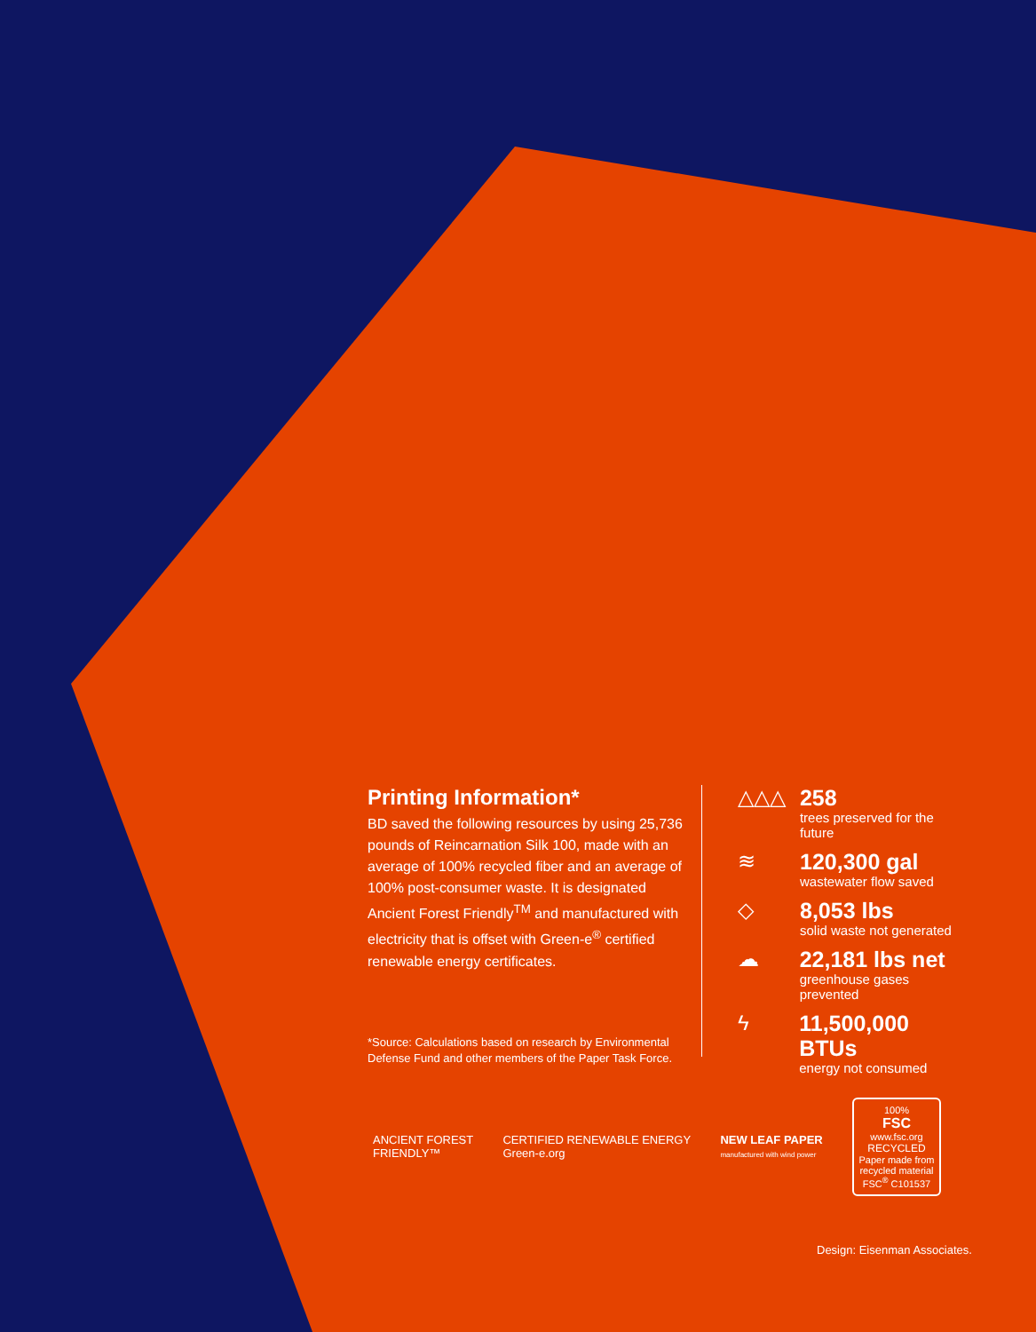Printing Information*
BD saved the following resources by using 25,736 pounds of Reincarnation Silk 100, made with an average of 100% recycled fiber and an average of 100% post-consumer waste. It is designated Ancient Forest Friendly<sup>TM</sup> and manufactured with electricity that is offset with Green-e<sup>®</sup> certified renewable energy certificates.
*Source: Calculations based on research by Environmental Defense Fund and other members of the Paper Task Force.
△△△
258
trees preserved for the future
≋
120,300 gal
wastewater flow saved
◇
8,053 lbs
solid waste not generated
☁
22,181 lbs net
greenhouse gases prevented
ϟ
11,500,000 BTUs
energy not consumed
ANCIENT FOREST
FRIENDLY™
CERTIFIED RENEWABLE ENERGY
Green-e.org
NEW LEAF PAPER
manufactured with wind power
100%
FSC
www.fsc.org
RECYCLED
Paper made from recycled material
FSC<sup>®</sup> C101537
Design: Eisenman Associates.